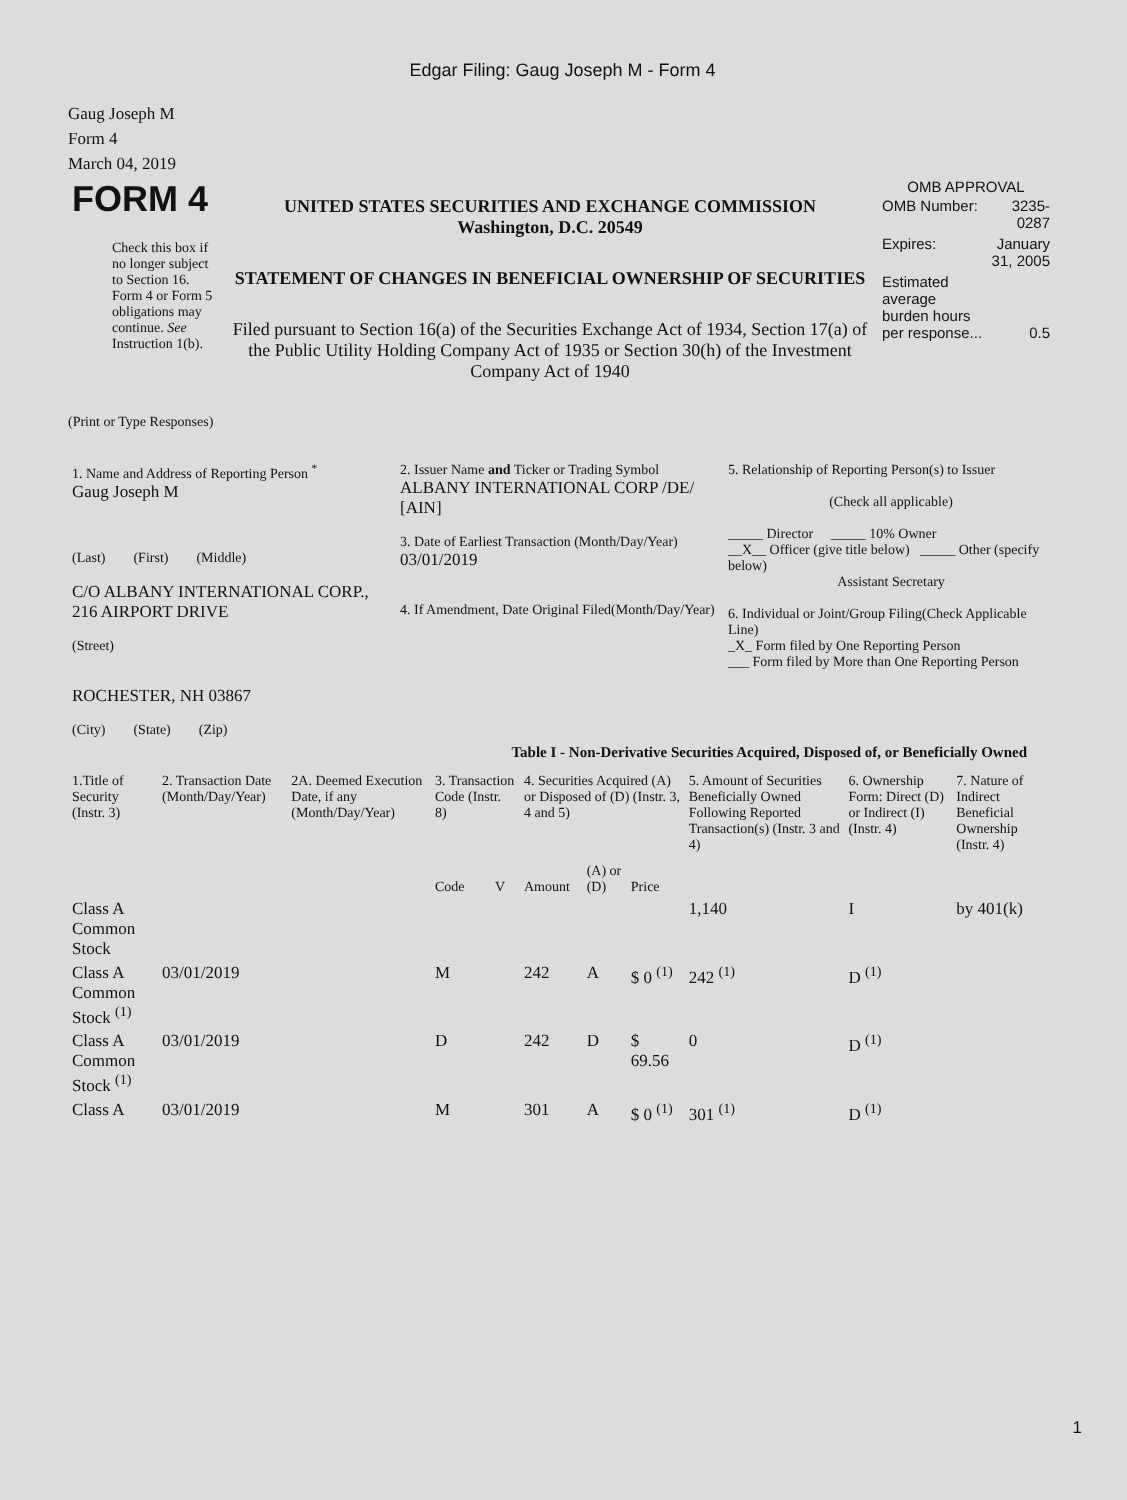Edgar Filing: Gaug Joseph M - Form 4
Gaug Joseph M
Form 4
March 04, 2019
| FORM 4 Check this box if no longer subject to Section 16. Form 4 or Form 5 obligations may continue. See Instruction 1(b). | UNITED STATES SECURITIES AND EXCHANGE COMMISSION Washington, D.C. 20549 STATEMENT OF CHANGES IN BENEFICIAL OWNERSHIP OF SECURITIES Filed pursuant to Section 16(a) of the Securities Exchange Act of 1934, Section 17(a) of the Public Utility Holding Company Act of 1935 or Section 30(h) of the Investment Company Act of 1940 | OMB APPROVAL / OMB Number: / 3235-0287 / / Expires: / January 31, 2005 / / Estimated average burden hours per response... / 0.5 / |
(Print or Type Responses)
| 1. Name and Address of Reporting Person <sup>*</sup> Gaug Joseph M (Last) (First) (Middle) C/O ALBANY INTERNATIONAL CORP., 216 AIRPORT DRIVE (Street) ROCHESTER, NH 03867 (City) (State) (Zip) | 2. Issuer Name and Ticker or Trading Symbol ALBANY INTERNATIONAL CORP /DE/ [AIN] 3. Date of Earliest Transaction (Month/Day/Year) 03/01/2019 4. If Amendment, Date Original Filed(Month/Day/Year) | 5. Relationship of Reporting Person(s) to Issuer (Check all applicable) _____ Director _____ 10% Owner __X__ Officer (give title below) _____ Other (specify below) Assistant Secretary 6. Individual or Joint/Group Filing(Check Applicable Line) _X_ Form filed by One Reporting Person ___ Form filed by More than One Reporting Person |
Table I - Non-Derivative Securities Acquired, Disposed of, or Beneficially Owned
| 1.Title of Security (Instr. 3) | 2. Transaction Date (Month/Day/Year) | 2A. Deemed Execution Date, if any (Month/Day/Year) | 3. Transaction Code (Instr. 8) | | 4. Securities Acquired (A) or Disposed of (D) (Instr. 3, 4 and 5) | | | 5. Amount of Securities Beneficially Owned Following Reported Transaction(s) (Instr. 3 and 4) | 6. Ownership Form: Direct (D) or Indirect (I) (Instr. 4) | 7. Nature of Indirect Beneficial Ownership (Instr. 4) |
| --- | --- | --- | --- | --- | --- | --- | --- | --- | --- | --- |
| | | | Code | V | Amount | (A) or (D) | Price | | | |
| Class A Common Stock | | | | | | | | 1,140 | I | by 401(k) |
| Class A Common Stock <sup>(1)</sup> | 03/01/2019 | | M | | 242 | A | $ 0 <sup>(1)</sup> | 242 <sup>(1)</sup> | D <sup>(1)</sup> | |
| Class A Common Stock <sup>(1)</sup> | 03/01/2019 | | D | | 242 | D | $ 69.56 | 0 | D <sup>(1)</sup> | |
| Class A | 03/01/2019 | | M | | 301 | A | $ 0 <sup>(1)</sup> | 301 <sup>(1)</sup> | D <sup>(1)</sup> | |
1